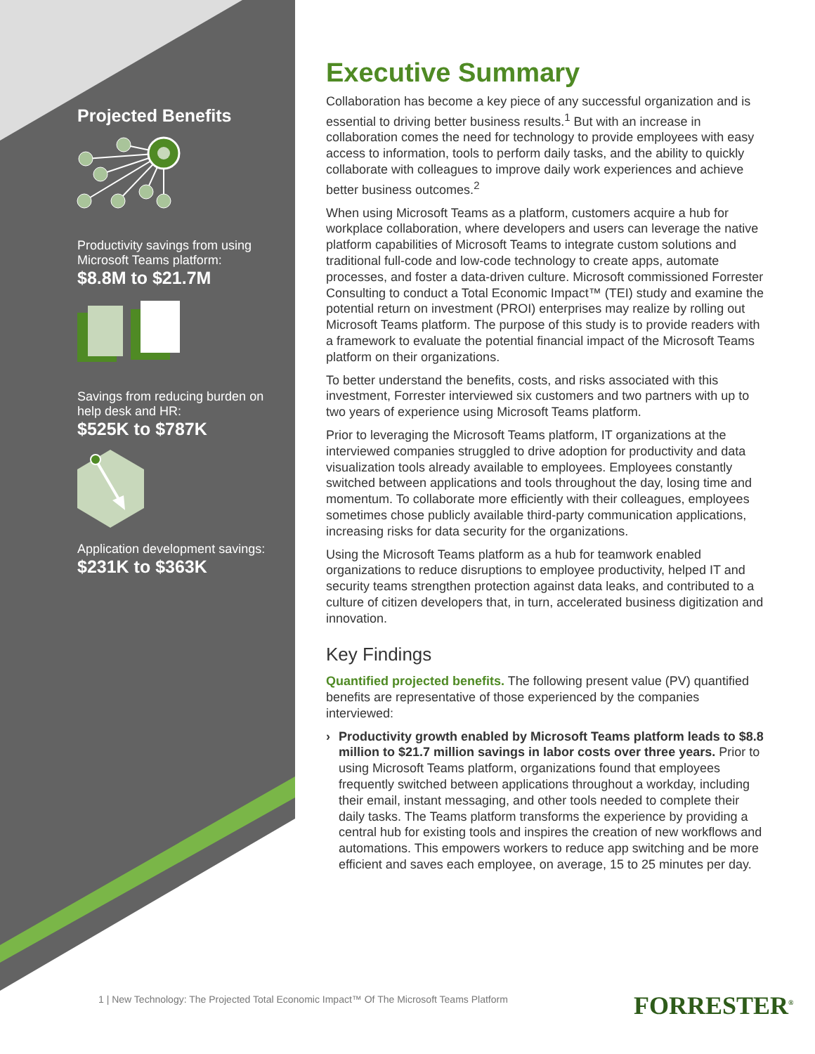Projected Benefits
Productivity savings from using Microsoft Teams platform:
$8.8M to $21.7M
Savings from reducing burden on help desk and HR:
$525K to $787K
Application development savings:
$231K to $363K
Executive Summary
Collaboration has become a key piece of any successful organization and is essential to driving better business results.<sup>1</sup> But with an increase in collaboration comes the need for technology to provide employees with easy access to information, tools to perform daily tasks, and the ability to quickly collaborate with colleagues to improve daily work experiences and achieve better business outcomes.<sup>2</sup>
When using Microsoft Teams as a platform, customers acquire a hub for workplace collaboration, where developers and users can leverage the native platform capabilities of Microsoft Teams to integrate custom solutions and traditional full-code and low-code technology to create apps, automate processes, and foster a data-driven culture. Microsoft commissioned Forrester Consulting to conduct a Total Economic Impact™ (TEI) study and examine the potential return on investment (PROI) enterprises may realize by rolling out Microsoft Teams platform. The purpose of this study is to provide readers with a framework to evaluate the potential financial impact of the Microsoft Teams platform on their organizations.
To better understand the benefits, costs, and risks associated with this investment, Forrester interviewed six customers and two partners with up to two years of experience using Microsoft Teams platform.
Prior to leveraging the Microsoft Teams platform, IT organizations at the interviewed companies struggled to drive adoption for productivity and data visualization tools already available to employees. Employees constantly switched between applications and tools throughout the day, losing time and momentum. To collaborate more efficiently with their colleagues, employees sometimes chose publicly available third-party communication applications, increasing risks for data security for the organizations.
Using the Microsoft Teams platform as a hub for teamwork enabled organizations to reduce disruptions to employee productivity, helped IT and security teams strengthen protection against data leaks, and contributed to a culture of citizen developers that, in turn, accelerated business digitization and innovation.
Key Findings
Quantified projected benefits. The following present value (PV) quantified benefits are representative of those experienced by the companies interviewed:
› Productivity growth enabled by Microsoft Teams platform leads to $8.8 million to $21.7 million savings in labor costs over three years. Prior to using Microsoft Teams platform, organizations found that employees frequently switched between applications throughout a workday, including their email, instant messaging, and other tools needed to complete their daily tasks. The Teams platform transforms the experience by providing a central hub for existing tools and inspires the creation of new workflows and automations. This empowers workers to reduce app switching and be more efficient and saves each employee, on average, 15 to 25 minutes per day.
1 | New Technology: The Projected Total Economic Impact™ Of The Microsoft Teams Platform
FORRESTER<sup>®</sup>